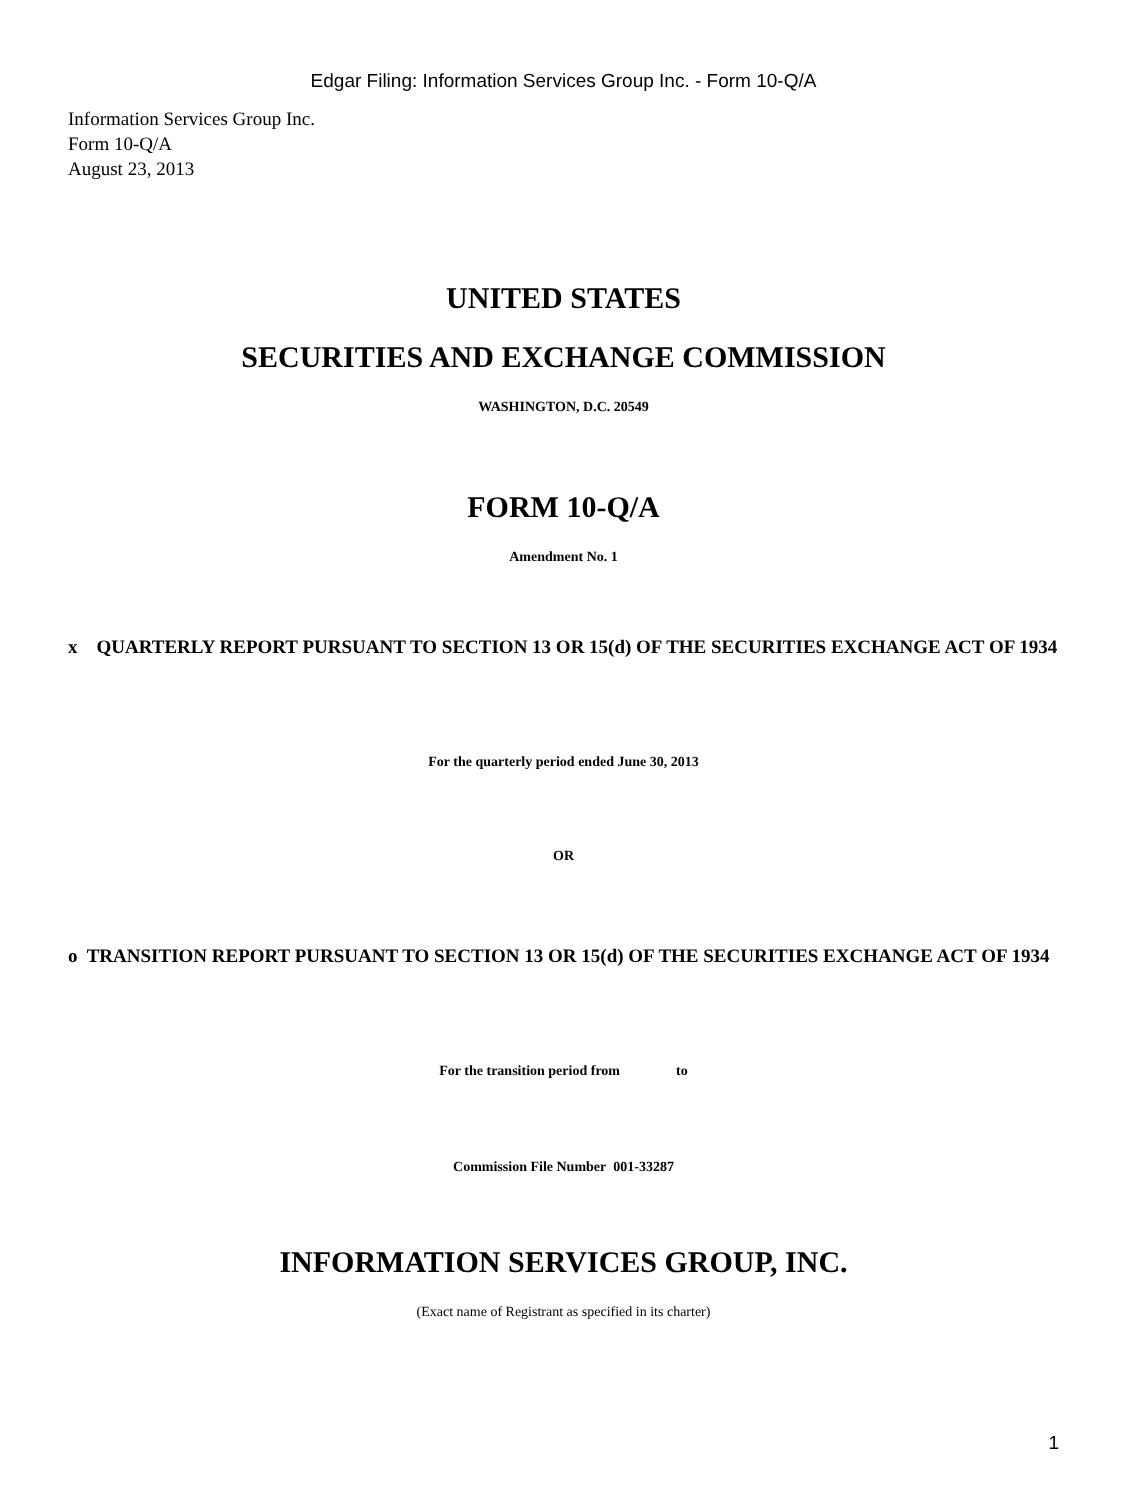Edgar Filing: Information Services Group Inc. - Form 10-Q/A
Information Services Group Inc.
Form 10-Q/A
August 23, 2013
UNITED STATES
SECURITIES AND EXCHANGE COMMISSION
WASHINGTON, D.C. 20549
FORM 10-Q/A
Amendment No. 1
x QUARTERLY REPORT PURSUANT TO SECTION 13 OR 15(d) OF THE SECURITIES EXCHANGE ACT OF 1934
For the quarterly period ended June 30, 2013
OR
o TRANSITION REPORT PURSUANT TO SECTION 13 OR 15(d) OF THE SECURITIES EXCHANGE ACT OF 1934
For the transition period from to
Commission File Number 001-33287
INFORMATION SERVICES GROUP, INC.
(Exact name of Registrant as specified in its charter)
1